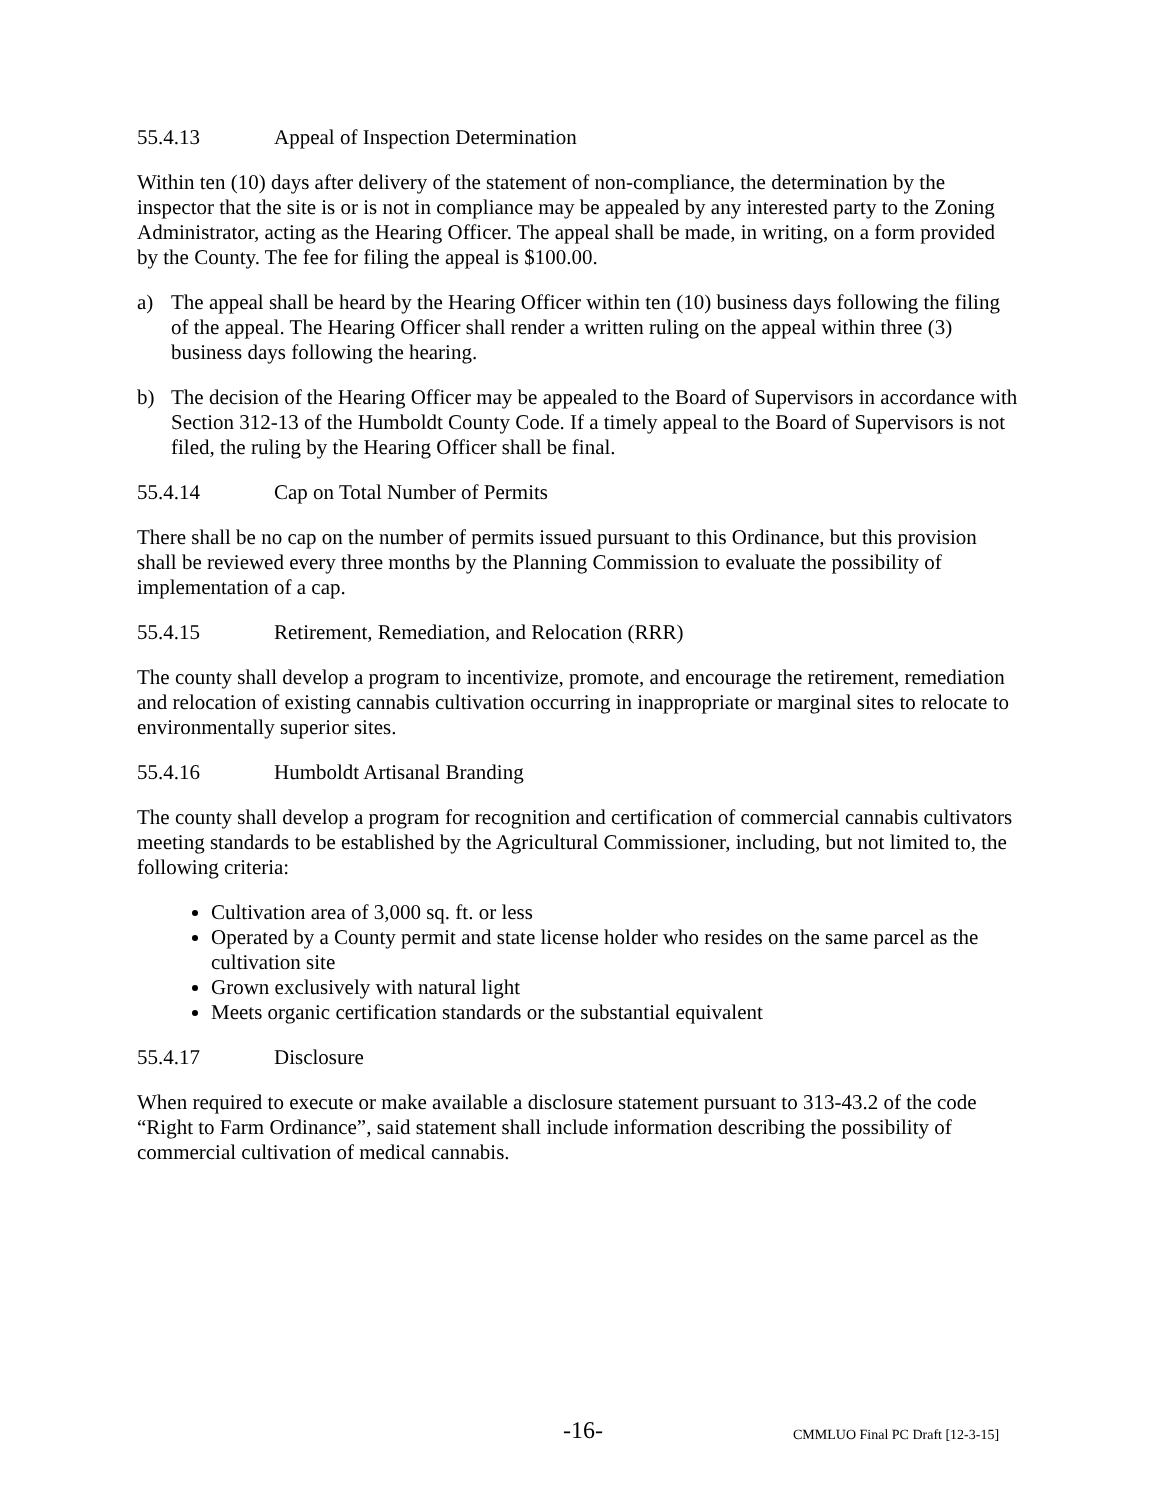55.4.13 Appeal of Inspection Determination
Within ten (10) days after delivery of the statement of non-compliance, the determination by the inspector that the site is or is not in compliance may be appealed by any interested party to the Zoning Administrator, acting as the Hearing Officer. The appeal shall be made, in writing, on a form provided by the County. The fee for filing the appeal is $100.00.
a) The appeal shall be heard by the Hearing Officer within ten (10) business days following the filing of the appeal. The Hearing Officer shall render a written ruling on the appeal within three (3) business days following the hearing.
b) The decision of the Hearing Officer may be appealed to the Board of Supervisors in accordance with Section 312-13 of the Humboldt County Code. If a timely appeal to the Board of Supervisors is not filed, the ruling by the Hearing Officer shall be final.
55.4.14 Cap on Total Number of Permits
There shall be no cap on the number of permits issued pursuant to this Ordinance, but this provision shall be reviewed every three months by the Planning Commission to evaluate the possibility of implementation of a cap.
55.4.15 Retirement, Remediation, and Relocation (RRR)
The county shall develop a program to incentivize, promote, and encourage the retirement, remediation and relocation of existing cannabis cultivation occurring in inappropriate or marginal sites to relocate to environmentally superior sites.
55.4.16 Humboldt Artisanal Branding
The county shall develop a program for recognition and certification of commercial cannabis cultivators meeting standards to be established by the Agricultural Commissioner, including, but not limited to, the following criteria:
Cultivation area of 3,000 sq. ft. or less
Operated by a County permit and state license holder who resides on the same parcel as the cultivation site
Grown exclusively with natural light
Meets organic certification standards or the substantial equivalent
55.4.17 Disclosure
When required to execute or make available a disclosure statement pursuant to 313-43.2 of the code “Right to Farm Ordinance”, said statement shall include information describing the possibility of commercial cultivation of medical cannabis.
-16- CMMLUO Final PC Draft [12-3-15]